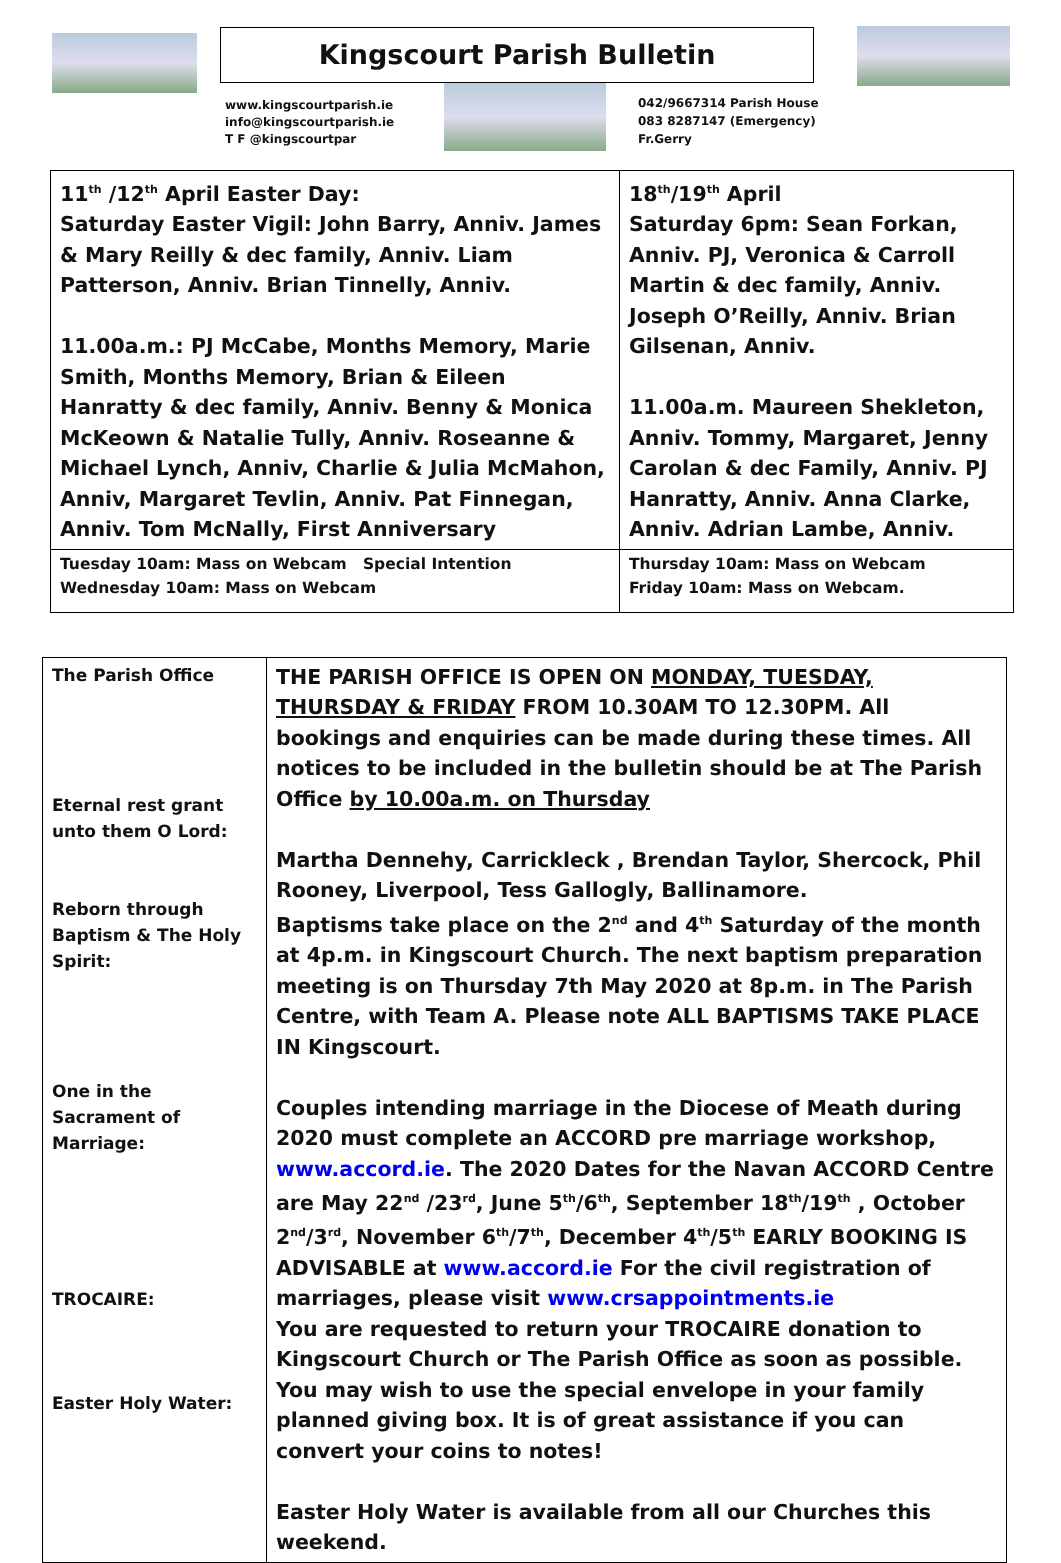Kingscourt Parish Bulletin
www.kingscourtparish.ie
info@kingscourtparish.ie
T F @kingscourtpar
042/9667314 Parish House
083 8287147 (Emergency)
Fr.Gerry
| 11<sup>th</sup> /12<sup>th</sup> April Easter Day: Saturday Easter Vigil: John Barry, Anniv. James & Mary Reilly & dec family, Anniv. Liam Patterson, Anniv. Brian Tinnelly, Anniv. 11.00a.m.: PJ McCabe, Months Memory, Marie Smith, Months Memory, Brian & Eileen Hanratty & dec family, Anniv. Benny & Monica McKeown & Natalie Tully, Anniv. Roseanne & Michael Lynch, Anniv, Charlie & Julia McMahon, Anniv, Margaret Tevlin, Anniv. Pat Finnegan, Anniv. Tom McNally, First Anniversary | 18<sup>th</sup>/19<sup>th</sup> April Saturday 6pm: Sean Forkan, Anniv. PJ, Veronica & Carroll Martin & dec family, Anniv. Joseph O’Reilly, Anniv. Brian Gilsenan, Anniv. 11.00a.m. Maureen Shekleton, Anniv. Tommy, Margaret, Jenny Carolan & dec Family, Anniv. PJ Hanratty, Anniv. Anna Clarke, Anniv. Adrian Lambe, Anniv. |
| Tuesday 10am: Mass on Webcam Special Intention Wednesday 10am: Mass on Webcam | Thursday 10am: Mass on Webcam Friday 10am: Mass on Webcam. |
| The Parish Office Eternal rest grant unto them O Lord: Reborn through Baptism & The Holy Spirit: One in the Sacrament of Marriage: TROCAIRE: Easter Holy Water: | THE PARISH OFFICE IS OPEN ON MONDAY, TUESDAY, THURSDAY & FRIDAY FROM 10.30AM TO 12.30PM. All bookings and enquiries can be made during these times. All notices to be included in the bulletin should be at The Parish Office by 10.00a.m. on Thursday Martha Dennehy, Carrickleck , Brendan Taylor, Shercock, Phil Rooney, Liverpool, Tess Gallogly, Ballinamore. Baptisms take place on the 2<sup>nd</sup> and 4<sup>th</sup> Saturday of the month at 4p.m. in Kingscourt Church. The next baptism preparation meeting is on Thursday 7th May 2020 at 8p.m. in The Parish Centre, with Team A. Please note ALL BAPTISMS TAKE PLACE IN Kingscourt. Couples intending marriage in the Diocese of Meath during 2020 must complete an ACCORD pre marriage workshop, www.accord.ie . The 2020 Dates for the Navan ACCORD Centre are May 22<sup>nd</sup> /23<sup>rd</sup>, June 5<sup>th</sup>/6<sup>th</sup>, September 18<sup>th</sup>/19<sup>th</sup> , October 2<sup>nd</sup>/3<sup>rd</sup>, November 6<sup>th</sup>/7<sup>th</sup>, December 4<sup>th</sup>/5<sup>th</sup> EARLY BOOKING IS ADVISABLE at www.accord.ie For the civil registration of marriages, please visit www.crsappointments.ie You are requested to return your TROCAIRE donation to Kingscourt Church or The Parish Office as soon as possible. You may wish to use the special envelope in your family planned giving box. It is of great assistance if you can convert your coins to notes! Easter Holy Water is available from all our Churches this weekend. |